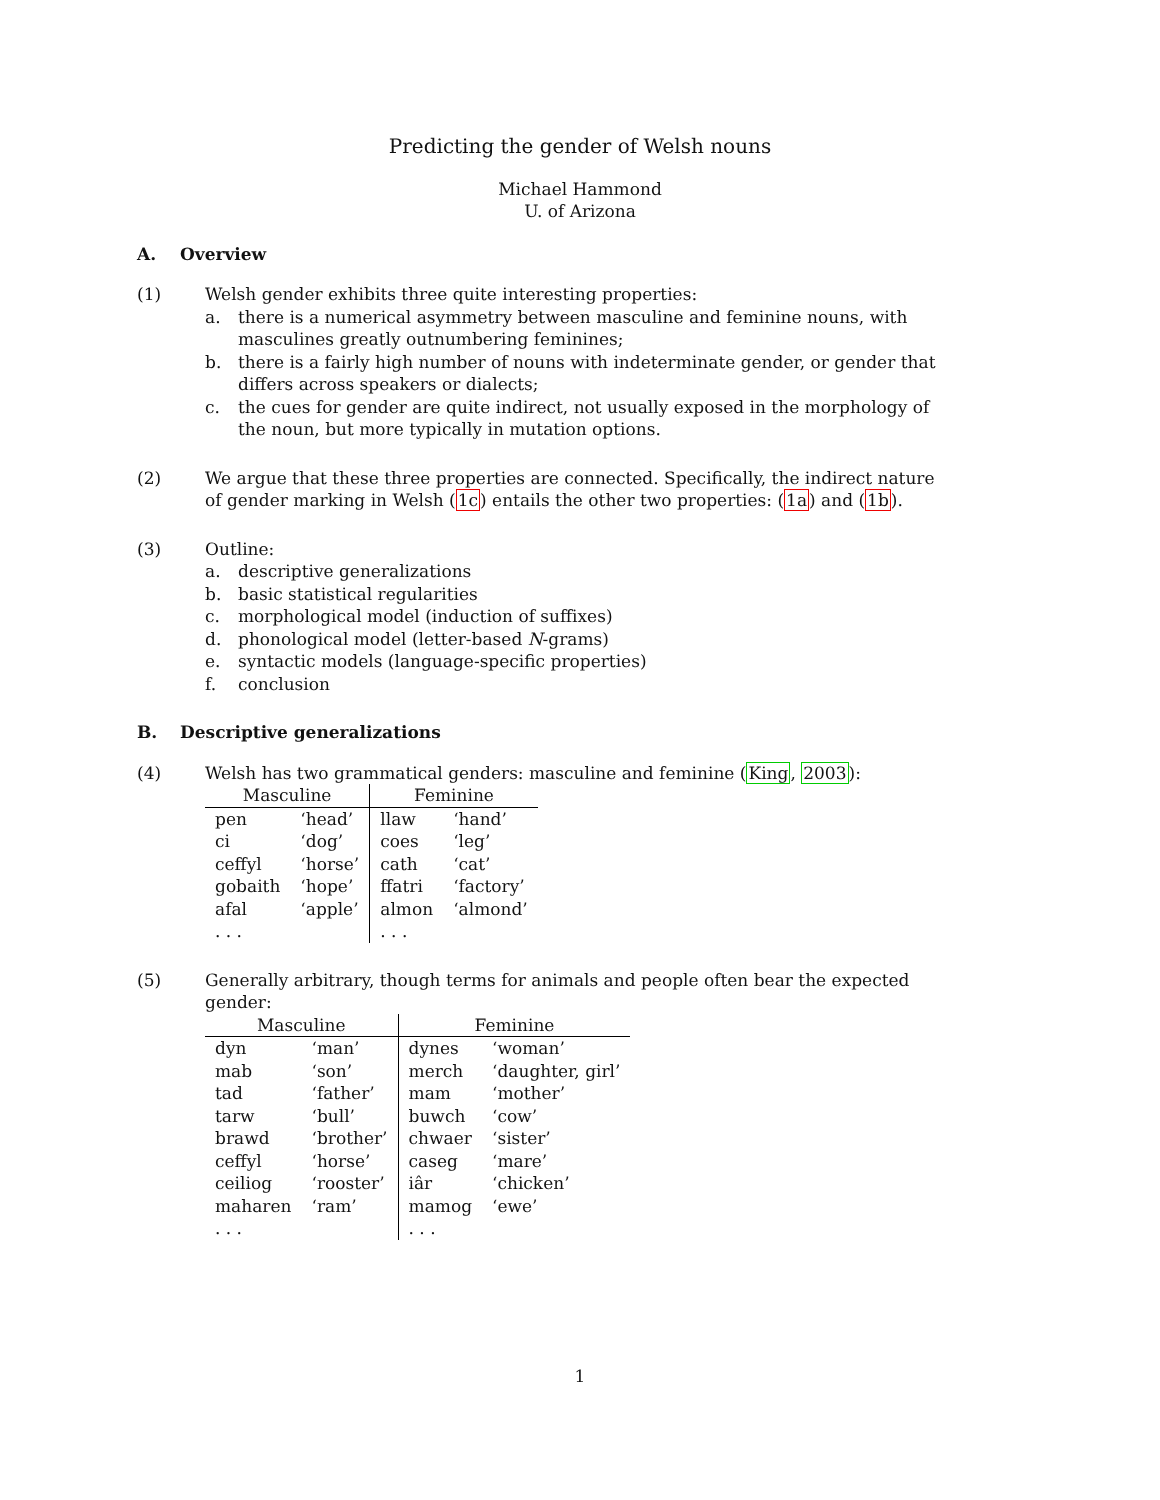Predicting the gender of Welsh nouns
Michael Hammond
U. of Arizona
A. Overview
(1) Welsh gender exhibits three quite interesting properties:
a. there is a numerical asymmetry between masculine and feminine nouns, with masculines greatly outnumbering feminines;
b. there is a fairly high number of nouns with indeterminate gender, or gender that differs across speakers or dialects;
c. the cues for gender are quite indirect, not usually exposed in the morphology of the noun, but more typically in mutation options.
(2) We argue that these three properties are connected. Specifically, the indirect nature of gender marking in Welsh (1c) entails the other two properties: (1a) and (1b).
(3) Outline:
a. descriptive generalizations
b. basic statistical regularities
c. morphological model (induction of suffixes)
d. phonological model (letter-based N-grams)
e. syntactic models (language-specific properties)
f. conclusion
B. Descriptive generalizations
(4) Welsh has two grammatical genders: masculine and feminine (King, 2003):
| Masculine | | Feminine | |
| --- | --- | --- | --- |
| pen | ‘head’ | llaw | ‘hand’ |
| ci | ‘dog’ | coes | ‘leg’ |
| ceffyl | ‘horse’ | cath | ‘cat’ |
| gobaith | ‘hope’ | ffatri | ‘factory’ |
| afal | ‘apple’ | almon | ‘almond’ |
| . . . | | . . . | |
(5) Generally arbitrary, though terms for animals and people often bear the expected gender:
| Masculine | | Feminine | |
| --- | --- | --- | --- |
| dyn | ‘man’ | dynes | ‘woman’ |
| mab | ‘son’ | merch | ‘daughter, girl’ |
| tad | ‘father’ | mam | ‘mother’ |
| tarw | ‘bull’ | buwch | ‘cow’ |
| brawd | ‘brother’ | chwaer | ‘sister’ |
| ceffyl | ‘horse’ | caseg | ‘mare’ |
| ceiliog | ‘rooster’ | iâr | ‘chicken’ |
| maharen | ‘ram’ | mamog | ‘ewe’ |
| . . . | | . . . | |
1